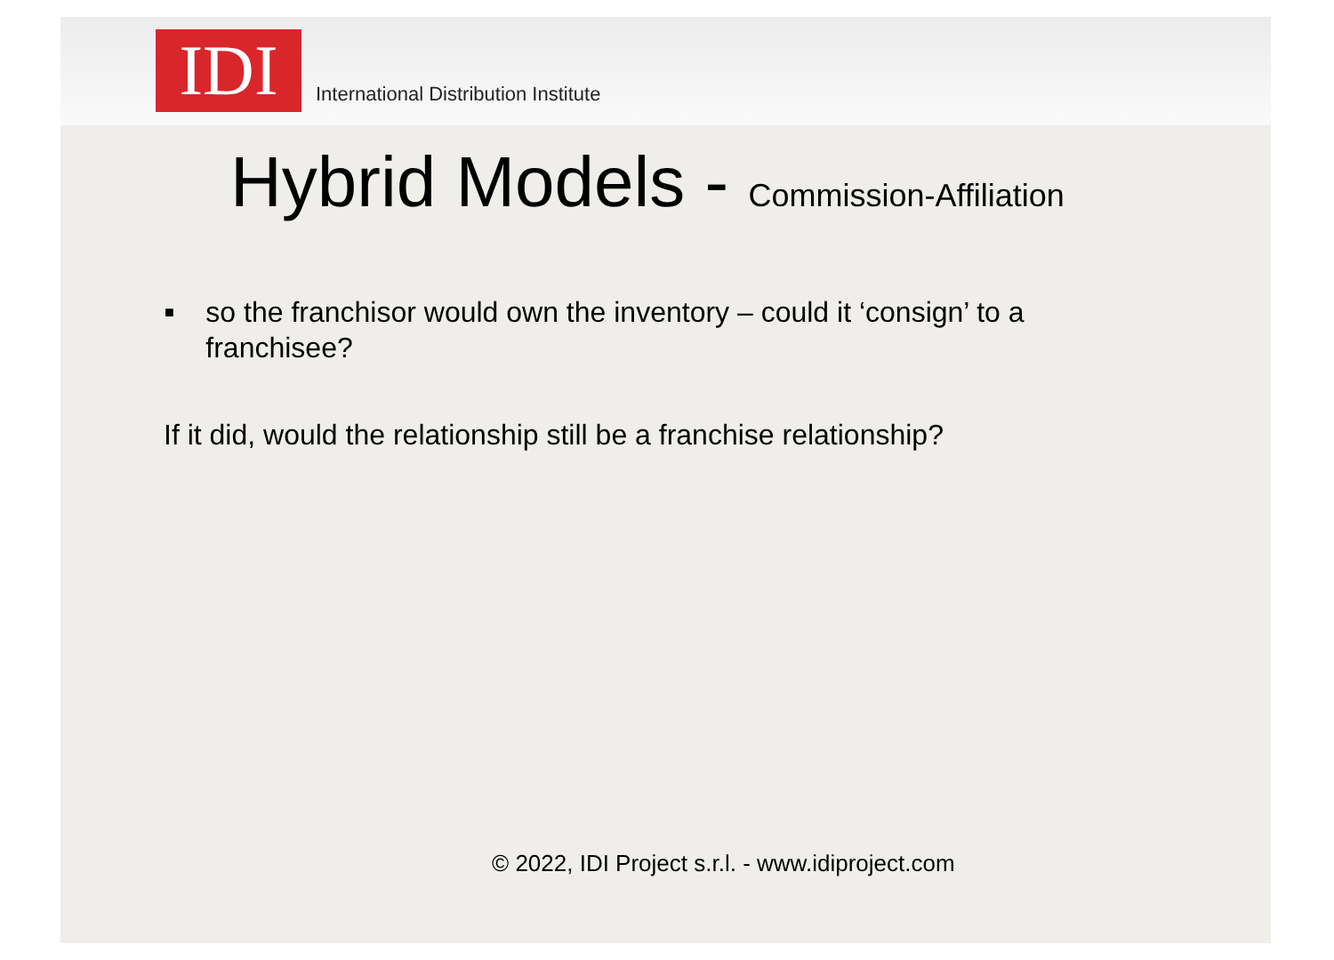IDI
International Distribution Institute
Hybrid Models - Commission-Affiliation
■
so the franchisor would own the inventory – could it ‘consign’ to a franchisee?
If it did, would the relationship still be a franchise relationship?
© 2022, IDI Project s.r.l. - www.idiproject.com